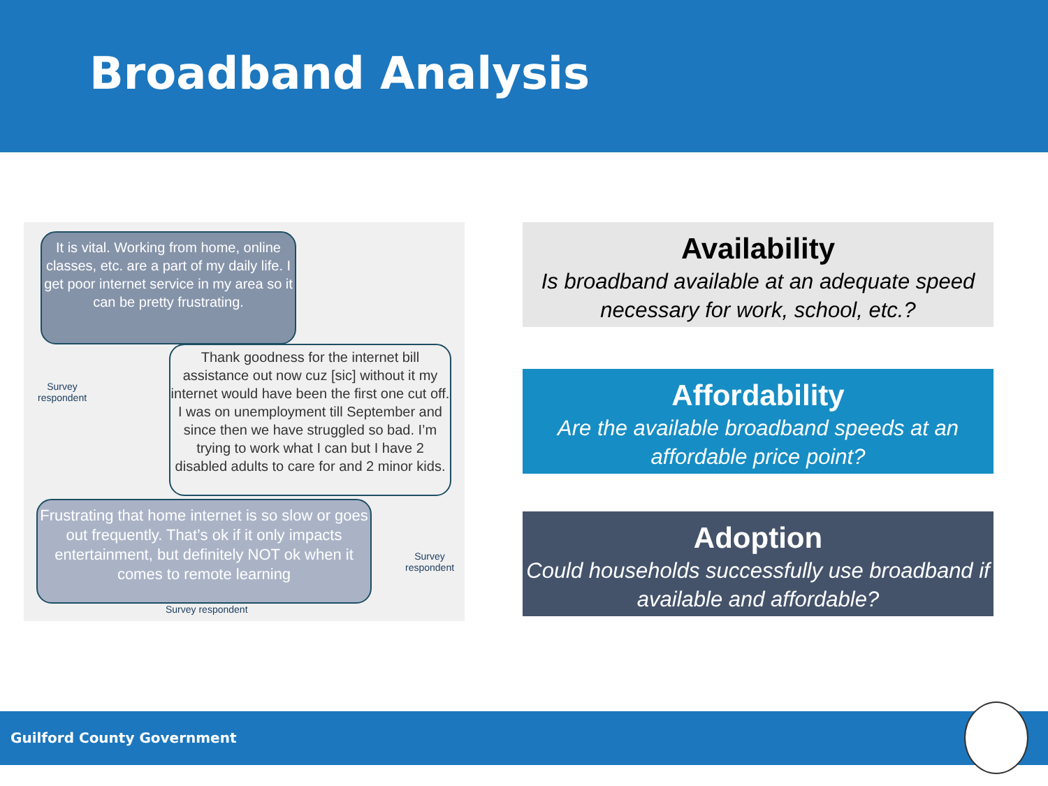Broadband Analysis
It is vital. Working from home, online classes, etc. are a part of my daily life. I get poor internet service in my area so it can be pretty frustrating.
Survey
respondent
Thank goodness for the internet bill assistance out now cuz [sic] without it my internet would have been the first one cut off. I was on unemployment till September and since then we have struggled so bad. I’m trying to work what I can but I have 2 disabled adults to care for and 2 minor kids.
Frustrating that home internet is so slow or goes out frequently. That’s ok if it only impacts entertainment, but definitely NOT ok when it comes to remote learning
Survey
respondent
Survey respondent
Availability
Is broadband available at an adequate speed necessary for work, school, etc.?
Affordability
Are the available broadband speeds at an affordable price point?
Adoption
Could households successfully use broadband if available and affordable?
Guilford County Government